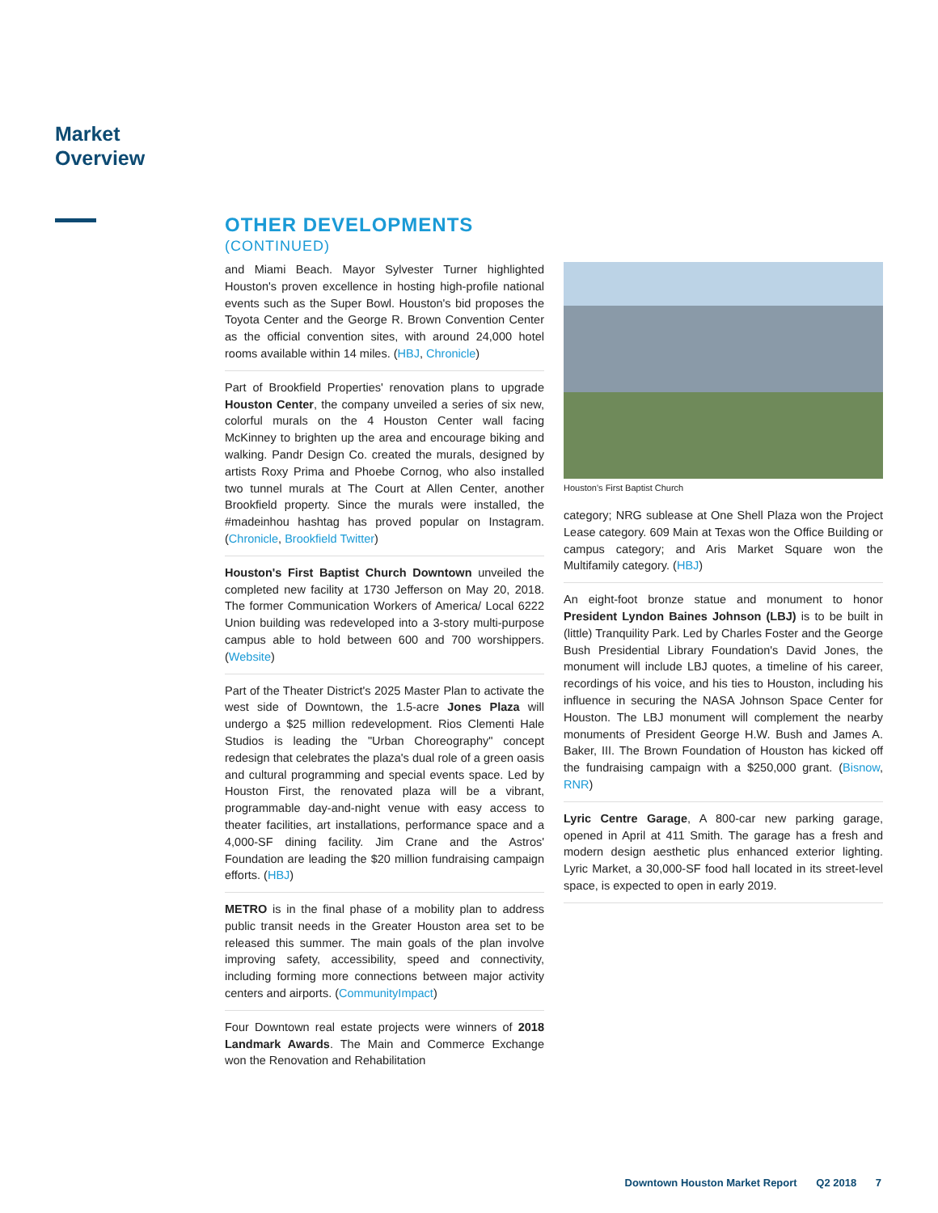Market
Overview
OTHER DEVELOPMENTS
(CONTINUED)
and Miami Beach. Mayor Sylvester Turner highlighted Houston's proven excellence in hosting high-profile national events such as the Super Bowl. Houston's bid proposes the Toyota Center and the George R. Brown Convention Center as the official convention sites, with around 24,000 hotel rooms available within 14 miles. (HBJ, Chronicle)
Part of Brookfield Properties' renovation plans to upgrade Houston Center, the company unveiled a series of six new, colorful murals on the 4 Houston Center wall facing McKinney to brighten up the area and encourage biking and walking. Pandr Design Co. created the murals, designed by artists Roxy Prima and Phoebe Cornog, who also installed two tunnel murals at The Court at Allen Center, another Brookfield property. Since the murals were installed, the #madeinhou hashtag has proved popular on Instagram. (Chronicle, Brookfield Twitter)
Houston's First Baptist Church Downtown unveiled the completed new facility at 1730 Jefferson on May 20, 2018. The former Communication Workers of America/ Local 6222 Union building was redeveloped into a 3-story multi-purpose campus able to hold between 600 and 700 worshippers. (Website)
Part of the Theater District's 2025 Master Plan to activate the west side of Downtown, the 1.5-acre Jones Plaza will undergo a $25 million redevelopment. Rios Clementi Hale Studios is leading the "Urban Choreography" concept redesign that celebrates the plaza's dual role of a green oasis and cultural programming and special events space. Led by Houston First, the renovated plaza will be a vibrant, programmable day-and-night venue with easy access to theater facilities, art installations, performance space and a 4,000-SF dining facility. Jim Crane and the Astros' Foundation are leading the $20 million fundraising campaign efforts. (HBJ)
METRO is in the final phase of a mobility plan to address public transit needs in the Greater Houston area set to be released this summer. The main goals of the plan involve improving safety, accessibility, speed and connectivity, including forming more connections between major activity centers and airports. (CommunityImpact)
Four Downtown real estate projects were winners of 2018 Landmark Awards. The Main and Commerce Exchange won the Renovation and Rehabilitation
Houston's First Baptist Church
category; NRG sublease at One Shell Plaza won the Project Lease category. 609 Main at Texas won the Office Building or campus category; and Aris Market Square won the Multifamily category. (HBJ)
An eight-foot bronze statue and monument to honor President Lyndon Baines Johnson (LBJ) is to be built in (little) Tranquility Park. Led by Charles Foster and the George Bush Presidential Library Foundation's David Jones, the monument will include LBJ quotes, a timeline of his career, recordings of his voice, and his ties to Houston, including his influence in securing the NASA Johnson Space Center for Houston. The LBJ monument will complement the nearby monuments of President George H.W. Bush and James A. Baker, III. The Brown Foundation of Houston has kicked off the fundraising campaign with a $250,000 grant. (Bisnow, RNR)
Lyric Centre Garage, A 800-car new parking garage, opened in April at 411 Smith. The garage has a fresh and modern design aesthetic plus enhanced exterior lighting. Lyric Market, a 30,000-SF food hall located in its street-level space, is expected to open in early 2019.
Downtown Houston Market Report Q2 2018 7